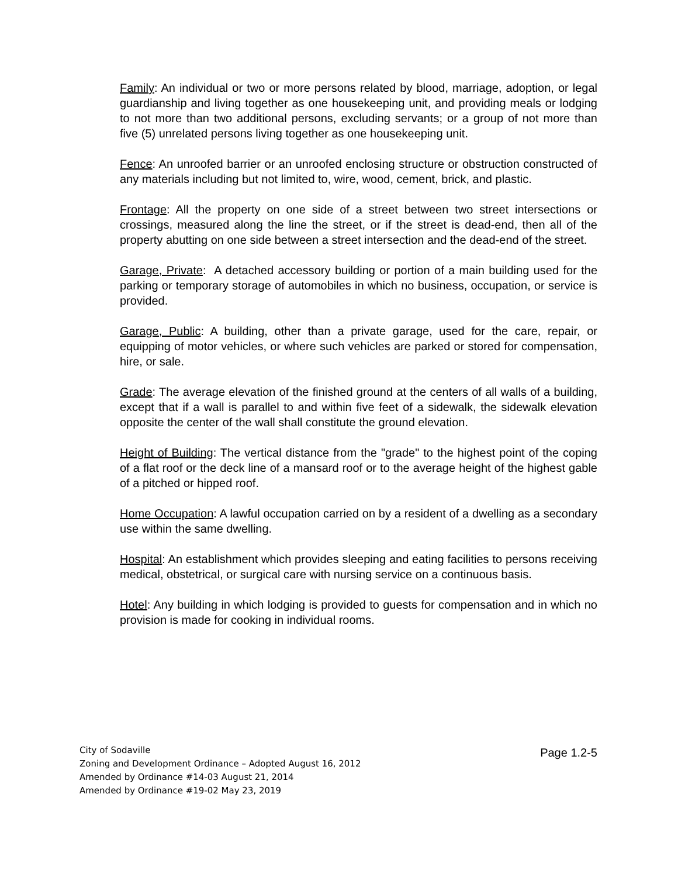Family: An individual or two or more persons related by blood, marriage, adoption, or legal guardianship and living together as one housekeeping unit, and providing meals or lodging to not more than two additional persons, excluding servants; or a group of not more than five (5) unrelated persons living together as one housekeeping unit.
Fence: An unroofed barrier or an unroofed enclosing structure or obstruction constructed of any materials including but not limited to, wire, wood, cement, brick, and plastic.
Frontage: All the property on one side of a street between two street intersections or crossings, measured along the line the street, or if the street is dead-end, then all of the property abutting on one side between a street intersection and the dead-end of the street.
Garage, Private: A detached accessory building or portion of a main building used for the parking or temporary storage of automobiles in which no business, occupation, or service is provided.
Garage, Public: A building, other than a private garage, used for the care, repair, or equipping of motor vehicles, or where such vehicles are parked or stored for compensation, hire, or sale.
Grade: The average elevation of the finished ground at the centers of all walls of a building, except that if a wall is parallel to and within five feet of a sidewalk, the sidewalk elevation opposite the center of the wall shall constitute the ground elevation.
Height of Building: The vertical distance from the "grade" to the highest point of the coping of a flat roof or the deck line of a mansard roof or to the average height of the highest gable of a pitched or hipped roof.
Home Occupation: A lawful occupation carried on by a resident of a dwelling as a secondary use within the same dwelling.
Hospital: An establishment which provides sleeping and eating facilities to persons receiving medical, obstetrical, or surgical care with nursing service on a continuous basis.
Hotel: Any building in which lodging is provided to guests for compensation and in which no provision is made for cooking in individual rooms.
City of Sodaville
Zoning and Development Ordinance – Adopted August 16, 2012
Amended by Ordinance #14-03 August 21, 2014
Amended by Ordinance #19-02 May 23, 2019
Page 1.2-5